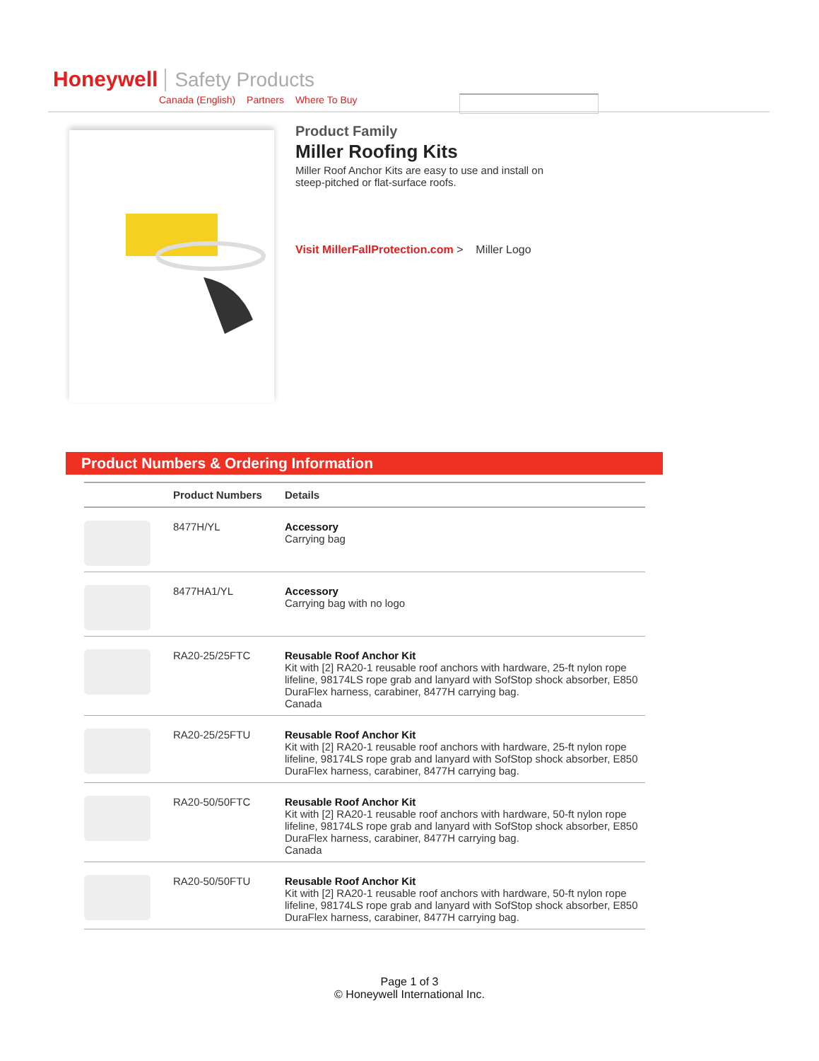Honeywell Safety Products
Canada (English) Partners Where To Buy
Product Family
Miller Roofing Kits
Miller Roof Anchor Kits are easy to use and install on steep-pitched or flat-surface roofs.
Visit MillerFallProtection.com > Miller Logo
Product Numbers & Ordering Information
| | Product Numbers | Details |
| --- | --- | --- |
| | 8477H/YL | Accessory Carrying bag |
| | 8477HA1/YL | Accessory Carrying bag with no logo |
| | RA20-25/25FTC | Reusable Roof Anchor Kit Kit with [2] RA20-1 reusable roof anchors with hardware, 25-ft nylon rope lifeline, 98174LS rope grab and lanyard with SofStop shock absorber, E850 DuraFlex harness, carabiner, 8477H carrying bag. Canada |
| | RA20-25/25FTU | Reusable Roof Anchor Kit Kit with [2] RA20-1 reusable roof anchors with hardware, 25-ft nylon rope lifeline, 98174LS rope grab and lanyard with SofStop shock absorber, E850 DuraFlex harness, carabiner, 8477H carrying bag. |
| | RA20-50/50FTC | Reusable Roof Anchor Kit Kit with [2] RA20-1 reusable roof anchors with hardware, 50-ft nylon rope lifeline, 98174LS rope grab and lanyard with SofStop shock absorber, E850 DuraFlex harness, carabiner, 8477H carrying bag. Canada |
| | RA20-50/50FTU | Reusable Roof Anchor Kit Kit with [2] RA20-1 reusable roof anchors with hardware, 50-ft nylon rope lifeline, 98174LS rope grab and lanyard with SofStop shock absorber, E850 DuraFlex harness, carabiner, 8477H carrying bag. |
Page 1 of 3
© Honeywell International Inc.